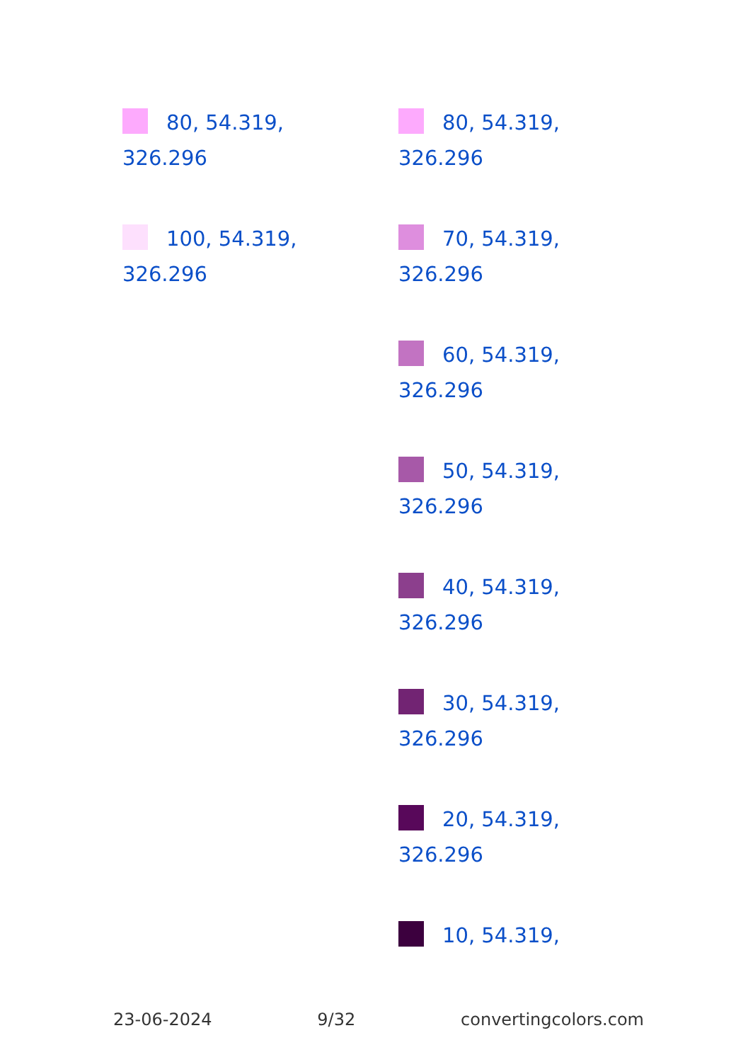80, 54.319, 326.296
100, 54.319, 326.296
80, 54.319, 326.296
70, 54.319, 326.296
60, 54.319, 326.296
50, 54.319, 326.296
40, 54.319, 326.296
30, 54.319, 326.296
20, 54.319, 326.296
10, 54.319,
23-06-2024 9/32 convertingcolors.com